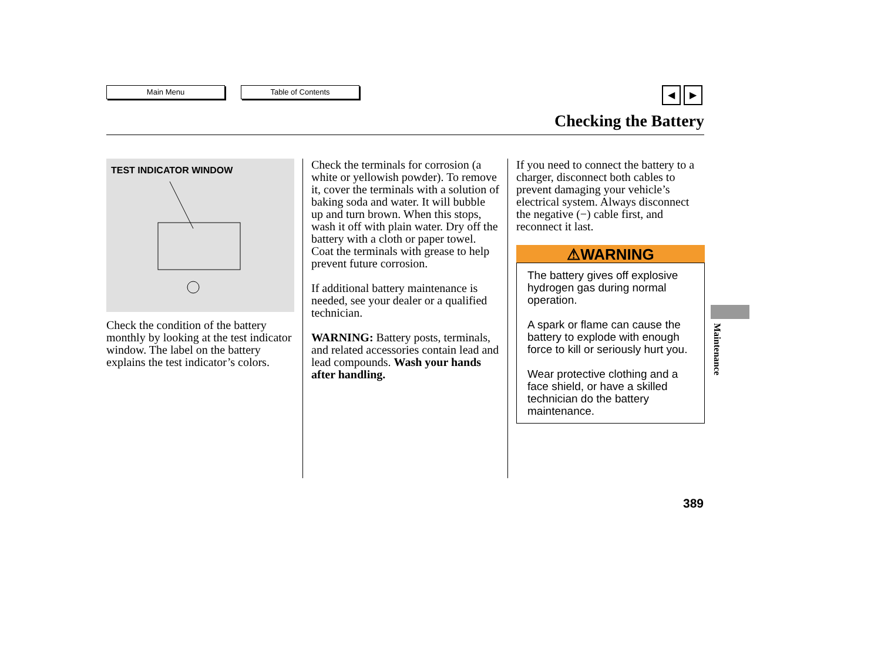Main Menu Table of Contents
◀ ▶
Checking the Battery
TEST INDICATOR WINDOW
Check the condition of the battery monthly by looking at the test indicator window. The label on the battery explains the test indicator’s colors.
Check the terminals for corrosion (a white or yellowish powder). To remove it, cover the terminals with a solution of baking soda and water. It will bubble up and turn brown. When this stops, wash it off with plain water. Dry off the battery with a cloth or paper towel. Coat the terminals with grease to help prevent future corrosion.
If additional battery maintenance is needed, see your dealer or a qualified technician.
WARNING: Battery posts, terminals, and related accessories contain lead and lead compounds. Wash your hands after handling.
If you need to connect the battery to a charger, disconnect both cables to prevent damaging your vehicle’s electrical system. Always disconnect the negative (−) cable first, and reconnect it last.
⚠WARNING
The battery gives off explosive hydrogen gas during normal operation.
A spark or flame can cause the battery to explode with enough force to kill or seriously hurt you.
Wear protective clothing and a face shield, or have a skilled technician do the battery maintenance.
Maintenance
389